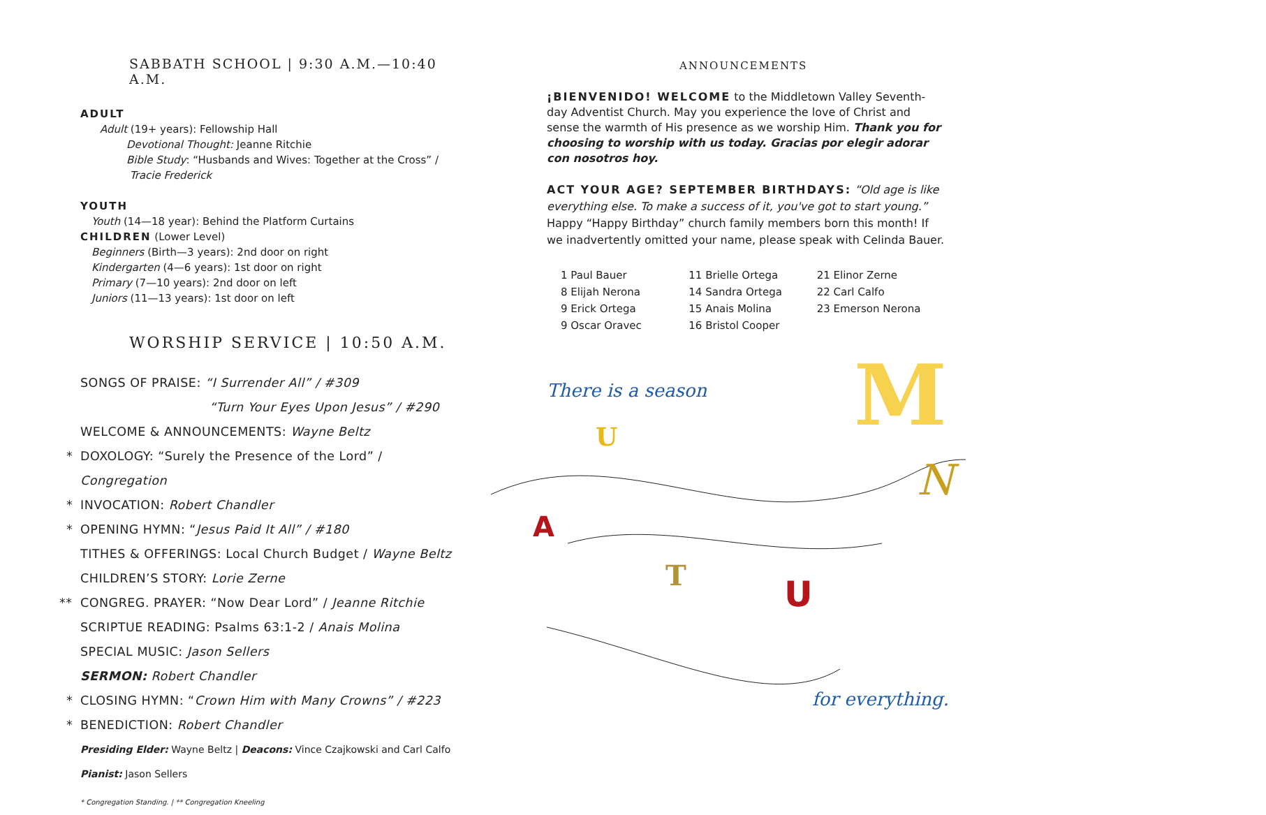SABBATH SCHOOL | 9:30 A.M.—10:40 A.M.
ADULT
Adult (19+ years): Fellowship Hall
Devotional Thought: Jeanne Ritchie
Bible Study: “Husbands and Wives: Together at the Cross” /
Tracie Frederick
YOUTH
Youth (14—18 year): Behind the Platform Curtains
CHILDREN (Lower Level)
Beginners (Birth—3 years): 2nd door on right
Kindergarten (4—6 years): 1st door on right
Primary (7—10 years): 2nd door on left
Juniors (11—13 years): 1st door on left
WORSHIP SERVICE | 10:50 A.M.
SONGS OF PRAISE: “I Surrender All” / #309
“Turn Your Eyes Upon Jesus” / #290
WELCOME & ANNOUNCEMENTS: Wayne Beltz
* DOXOLOGY: “Surely the Presence of the Lord” / Congregation
* INVOCATION: Robert Chandler
* OPENING HYMN: “Jesus Paid It All” / #180
TITHES & OFFERINGS: Local Church Budget / Wayne Beltz
CHILDREN’S STORY: Lorie Zerne
** CONGREG. PRAYER: “Now Dear Lord” / Jeanne Ritchie
SCRIPTUE READING: Psalms 63:1-2 / Anais Molina
SPECIAL MUSIC: Jason Sellers
SERMON: Robert Chandler
* CLOSING HYMN: “Crown Him with Many Crowns” / #223
* BENEDICTION: Robert Chandler
Presiding Elder: Wayne Beltz | Deacons: Vince Czajkowski and Carl Calfo
Pianist: Jason Sellers
* Congregation Standing. | ** Congregation Kneeling
ANNOUNCEMENTS
¡BIENVENIDO! WELCOME to the Middletown Valley Seventh-day Adventist Church. May you experience the love of Christ and sense the warmth of His presence as we worship Him. Thank you for choosing to worship with us today. Gracias por elegir adorar con nosotros hoy.
ACT YOUR AGE? SEPTEMBER BIRTHDAYS: “Old age is like everything else. To make a success of it, you've got to start young.” Happy “Happy Birthday” church family members born this month! If we inadvertently omitted your name, please speak with Celinda Bauer.
1 Paul Bauer
8 Elijah Nerona
9 Erick Ortega
9 Oscar Oravec
11 Brielle Ortega
14 Sandra Ortega
15 Anais Molina
16 Bristol Cooper
21 Elinor Zerne
22 Carl Calfo
23 Emerson Nerona
M
U
A
T
U
N
There is a season
for everything.